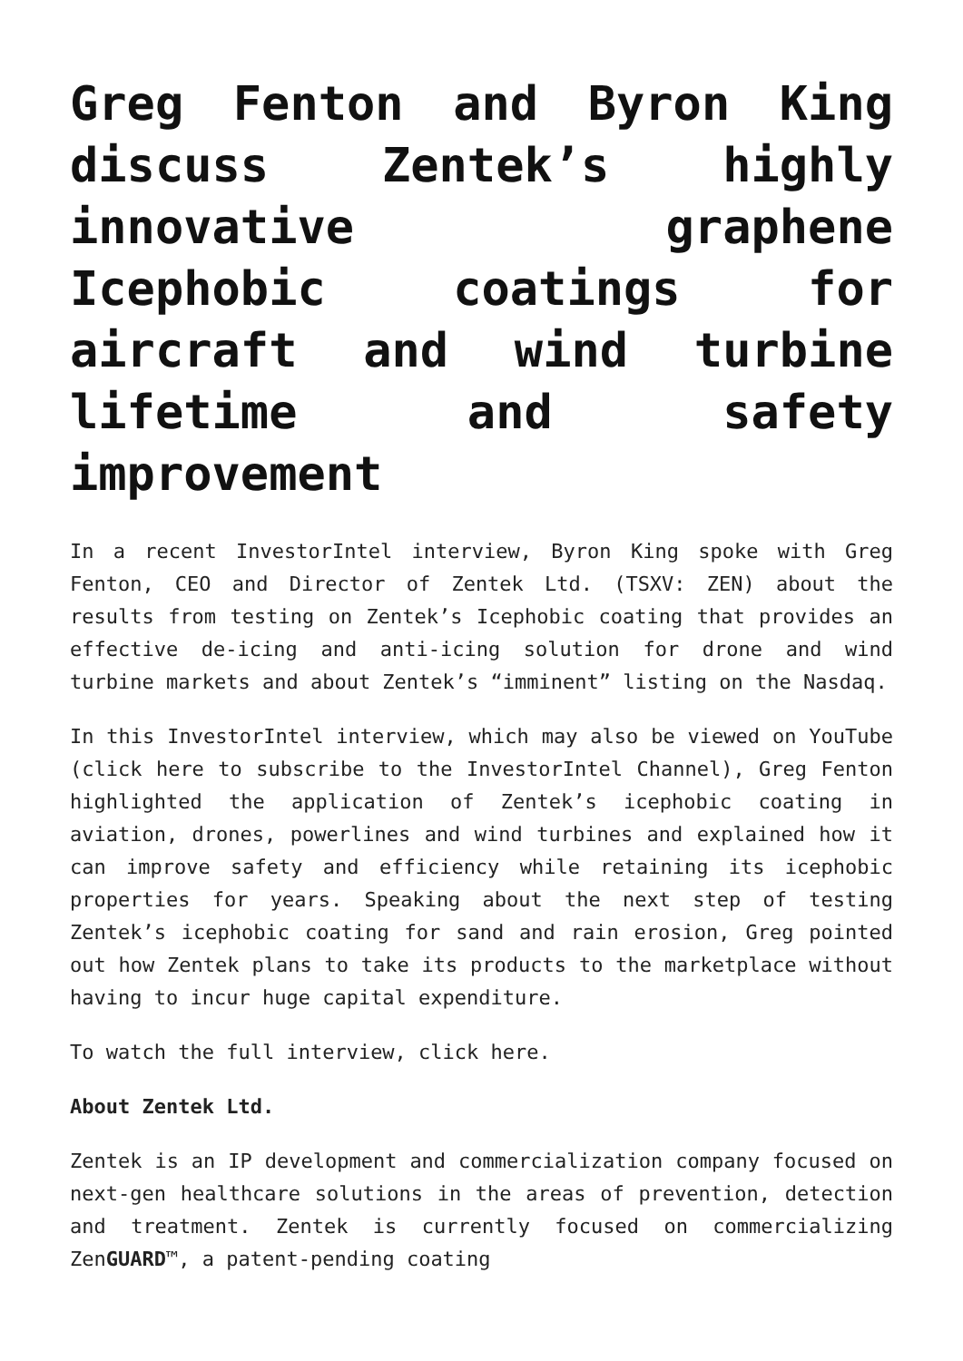Greg Fenton and Byron King discuss Zentek’s highly innovative graphene Icephobic coatings for aircraft and wind turbine lifetime and safety improvement
In a recent InvestorIntel interview, Byron King spoke with Greg Fenton, CEO and Director of Zentek Ltd. (TSXV: ZEN) about the results from testing on Zentek’s Icephobic coating that provides an effective de-icing and anti-icing solution for drone and wind turbine markets and about Zentek’s “imminent” listing on the Nasdaq.
In this InvestorIntel interview, which may also be viewed on YouTube (click here to subscribe to the InvestorIntel Channel), Greg Fenton highlighted the application of Zentek’s icephobic coating in aviation, drones, powerlines and wind turbines and explained how it can improve safety and efficiency while retaining its icephobic properties for years. Speaking about the next step of testing Zentek’s icephobic coating for sand and rain erosion, Greg pointed out how Zentek plans to take its products to the marketplace without having to incur huge capital expenditure.
To watch the full interview, click here.
About Zentek Ltd.
Zentek is an IP development and commercialization company focused on next-gen healthcare solutions in the areas of prevention, detection and treatment. Zentek is currently focused on commercializing ZenGUARD™, a patent-pending coating